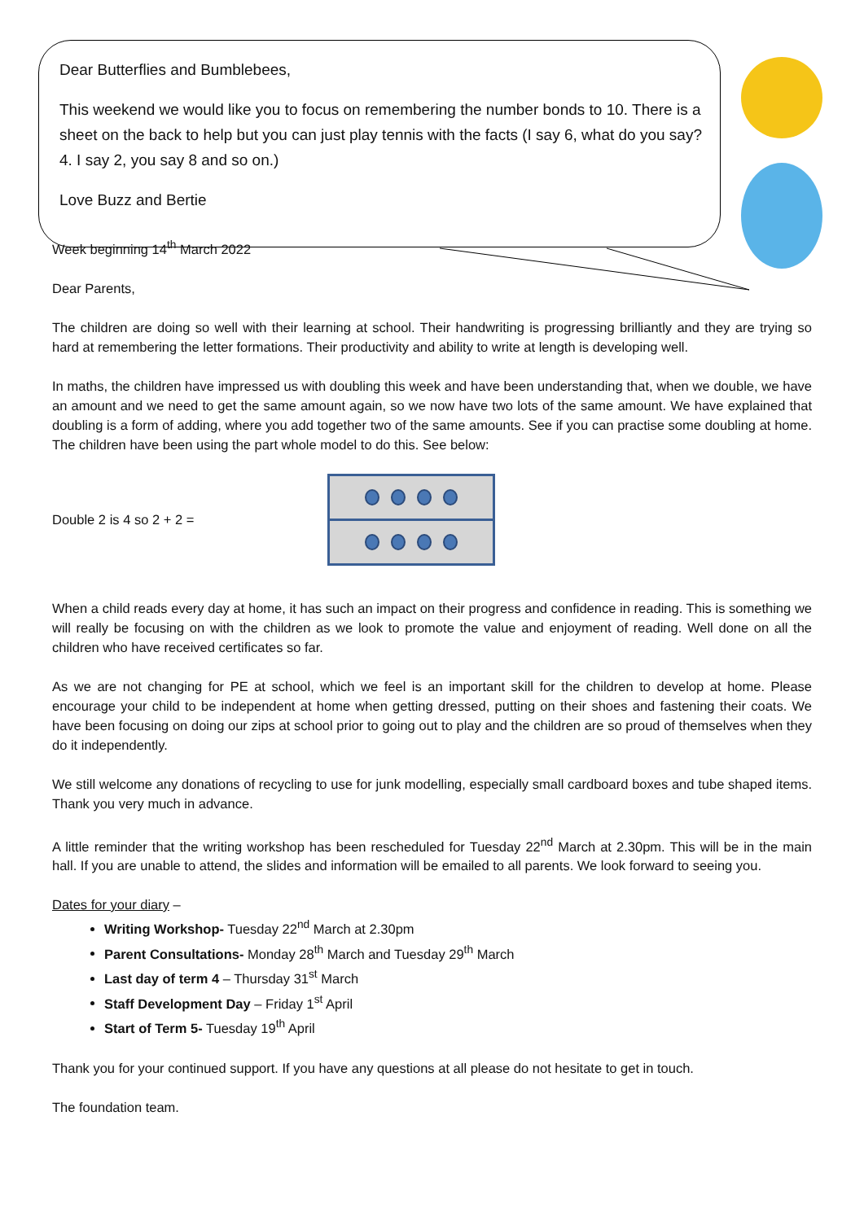Dear Butterflies and Bumblebees,
This weekend we would like you to focus on remembering the number bonds to 10. There is a sheet on the back to help but you can just play tennis with the facts (I say 6, what do you say? 4. I say 2, you say 8 and so on.)
Love Buzz and Bertie
Week beginning 14<sup>th</sup> March 2022
Dear Parents,
The children are doing so well with their learning at school. Their handwriting is progressing brilliantly and they are trying so hard at remembering the letter formations. Their productivity and ability to write at length is developing well.
In maths, the children have impressed us with doubling this week and have been understanding that, when we double, we have an amount and we need to get the same amount again, so we now have two lots of the same amount. We have explained that doubling is a form of adding, where you add together two of the same amounts. See if you can practise some doubling at home. The children have been using the part whole model to do this. See below:
Double 2 is 4 so 2 + 2 =
When a child reads every day at home, it has such an impact on their progress and confidence in reading. This is something we will really be focusing on with the children as we look to promote the value and enjoyment of reading. Well done on all the children who have received certificates so far.
As we are not changing for PE at school, which we feel is an important skill for the children to develop at home. Please encourage your child to be independent at home when getting dressed, putting on their shoes and fastening their coats. We have been focusing on doing our zips at school prior to going out to play and the children are so proud of themselves when they do it independently.
We still welcome any donations of recycling to use for junk modelling, especially small cardboard boxes and tube shaped items. Thank you very much in advance.
A little reminder that the writing workshop has been rescheduled for Tuesday 22<sup>nd</sup> March at 2.30pm. This will be in the main hall. If you are unable to attend, the slides and information will be emailed to all parents. We look forward to seeing you.
Dates for your diary –
Writing Workshop- Tuesday 22<sup>nd</sup> March at 2.30pm
Parent Consultations- Monday 28<sup>th</sup> March and Tuesday 29<sup>th</sup> March
Last day of term 4 – Thursday 31<sup>st</sup> March
Staff Development Day – Friday 1<sup>st</sup> April
Start of Term 5- Tuesday 19<sup>th</sup> April
Thank you for your continued support. If you have any questions at all please do not hesitate to get in touch.
The foundation team.